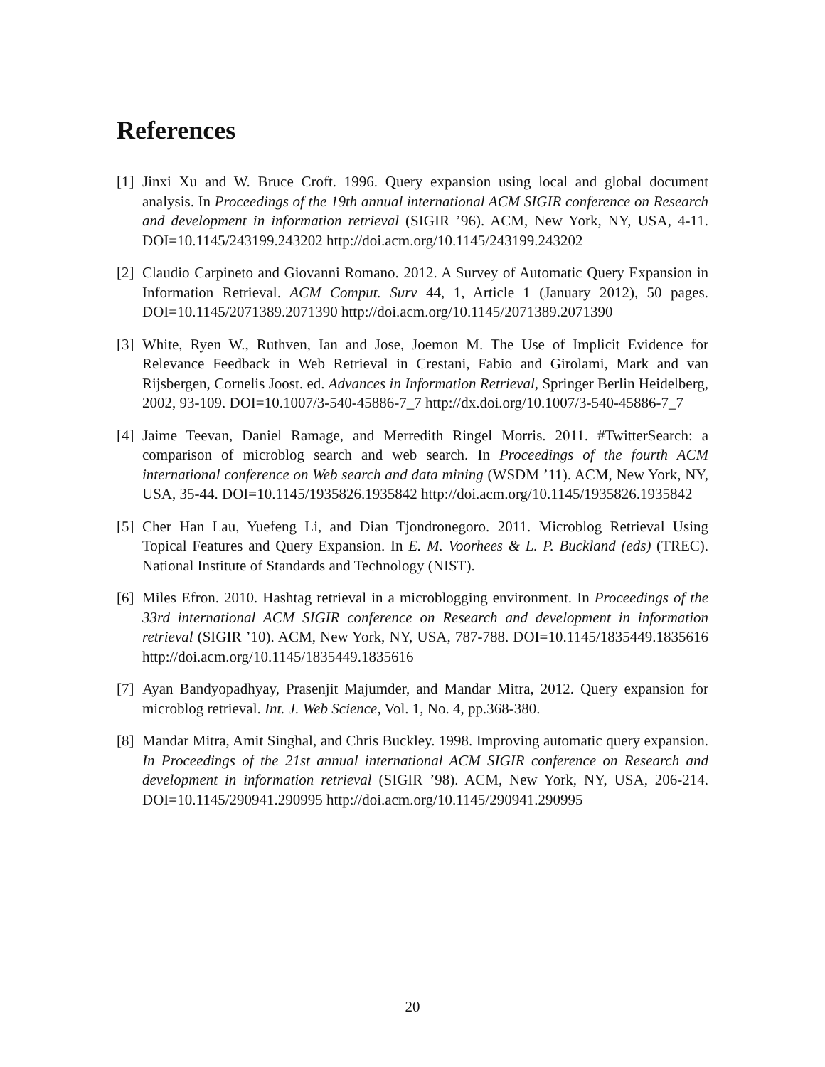References
[1] Jinxi Xu and W. Bruce Croft. 1996. Query expansion using local and global document analysis. In Proceedings of the 19th annual international ACM SIGIR conference on Research and development in information retrieval (SIGIR ’96). ACM, New York, NY, USA, 4-11. DOI=10.1145/243199.243202 http://doi.acm.org/10.1145/243199.243202
[2] Claudio Carpineto and Giovanni Romano. 2012. A Survey of Automatic Query Expansion in Information Retrieval. ACM Comput. Surv 44, 1, Article 1 (January 2012), 50 pages. DOI=10.1145/2071389.2071390 http://doi.acm.org/10.1145/2071389.2071390
[3] White, Ryen W., Ruthven, Ian and Jose, Joemon M. The Use of Implicit Evidence for Relevance Feedback in Web Retrieval in Crestani, Fabio and Girolami, Mark and van Rijsbergen, Cornelis Joost. ed. Advances in Information Retrieval, Springer Berlin Heidelberg, 2002, 93-109. DOI=10.1007/3-540-45886-7_7 http://dx.doi.org/10.1007/3-540-45886-7_7
[4] Jaime Teevan, Daniel Ramage, and Merredith Ringel Morris. 2011. #TwitterSearch: a comparison of microblog search and web search. In Proceedings of the fourth ACM international conference on Web search and data mining (WSDM ’11). ACM, New York, NY, USA, 35-44. DOI=10.1145/1935826.1935842 http://doi.acm.org/10.1145/1935826.1935842
[5] Cher Han Lau, Yuefeng Li, and Dian Tjondronegoro. 2011. Microblog Retrieval Using Topical Features and Query Expansion. In E. M. Voorhees & L. P. Buckland (eds) (TREC). National Institute of Standards and Technology (NIST).
[6] Miles Efron. 2010. Hashtag retrieval in a microblogging environment. In Proceedings of the 33rd international ACM SIGIR conference on Research and development in information retrieval (SIGIR ’10). ACM, New York, NY, USA, 787-788. DOI=10.1145/1835449.1835616 http://doi.acm.org/10.1145/1835449.1835616
[7] Ayan Bandyopadhyay, Prasenjit Majumder, and Mandar Mitra, 2012. Query expansion for microblog retrieval. Int. J. Web Science, Vol. 1, No. 4, pp.368-380.
[8] Mandar Mitra, Amit Singhal, and Chris Buckley. 1998. Improving automatic query expansion. In Proceedings of the 21st annual international ACM SIGIR conference on Research and development in information retrieval (SIGIR ’98). ACM, New York, NY, USA, 206-214. DOI=10.1145/290941.290995 http://doi.acm.org/10.1145/290941.290995
20